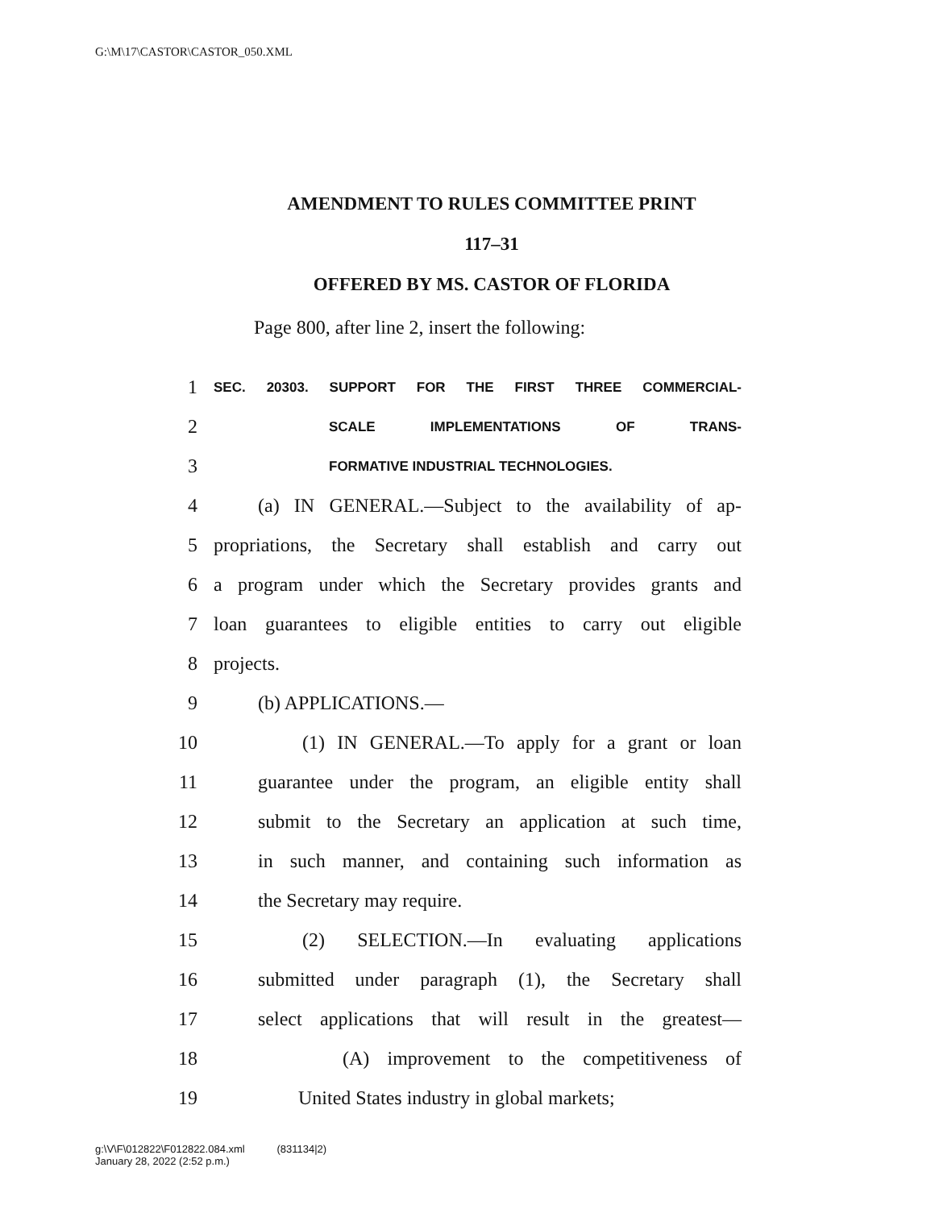G:\M\17\CASTOR\CASTOR_050.XML
AMENDMENT TO RULES COMMITTEE PRINT
117–31
OFFERED BY MS. CASTOR OF FLORIDA
Page 800, after line 2, insert the following:
1 SEC. 20303. SUPPORT FOR THE FIRST THREE COMMERCIAL-
2 SCALE IMPLEMENTATIONS OF TRANS-
3 FORMATIVE INDUSTRIAL TECHNOLOGIES.
4 (a) IN GENERAL.—Subject to the availability of ap-
5 propriations, the Secretary shall establish and carry out
6 a program under which the Secretary provides grants and
7 loan guarantees to eligible entities to carry out eligible
8 projects.
9 (b) APPLICATIONS.—
10 (1) IN GENERAL.—To apply for a grant or loan
11 guarantee under the program, an eligible entity shall
12 submit to the Secretary an application at such time,
13 in such manner, and containing such information as
14 the Secretary may require.
15 (2) SELECTION.—In evaluating applications
16 submitted under paragraph (1), the Secretary shall
17 select applications that will result in the greatest—
18 (A) improvement to the competitiveness of
19 United States industry in global markets;
g:\V\F\012822\F012822.084.xml (831134|2)
January 28, 2022 (2:52 p.m.)